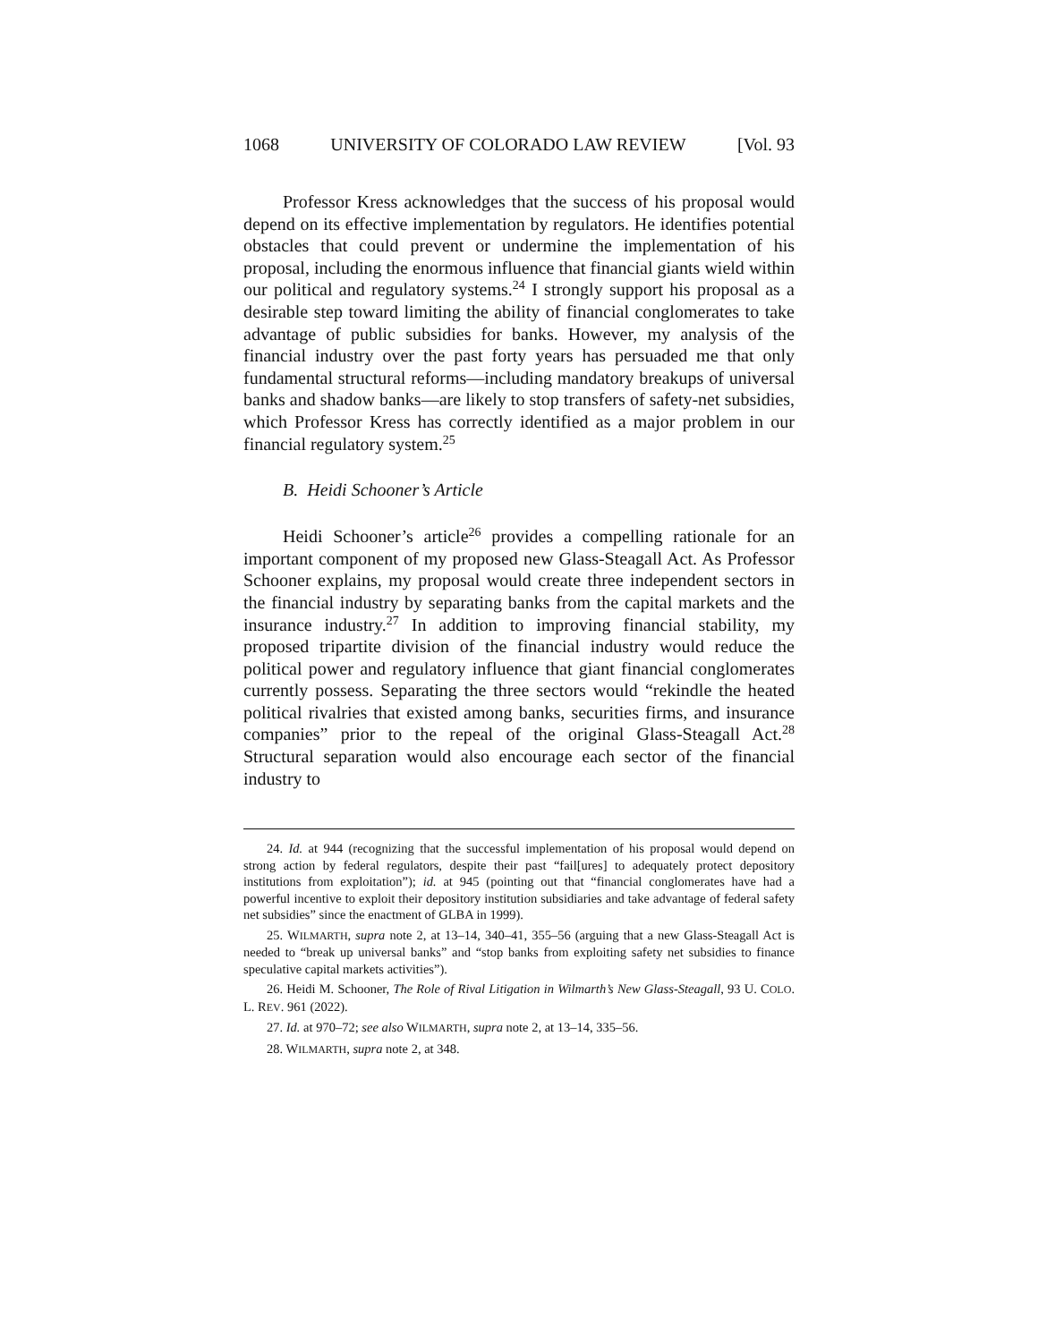1068 UNIVERSITY OF COLORADO LAW REVIEW [Vol. 93
Professor Kress acknowledges that the success of his proposal would depend on its effective implementation by regulators. He identifies potential obstacles that could prevent or undermine the implementation of his proposal, including the enormous influence that financial giants wield within our political and regulatory systems.<sup>24</sup> I strongly support his proposal as a desirable step toward limiting the ability of financial conglomerates to take advantage of public subsidies for banks. However, my analysis of the financial industry over the past forty years has persuaded me that only fundamental structural reforms—including mandatory breakups of universal banks and shadow banks—are likely to stop transfers of safety-net subsidies, which Professor Kress has correctly identified as a major problem in our financial regulatory system.<sup>25</sup>
B. Heidi Schooner’s Article
Heidi Schooner’s article<sup>26</sup> provides a compelling rationale for an important component of my proposed new Glass-Steagall Act. As Professor Schooner explains, my proposal would create three independent sectors in the financial industry by separating banks from the capital markets and the insurance industry.<sup>27</sup> In addition to improving financial stability, my proposed tripartite division of the financial industry would reduce the political power and regulatory influence that giant financial conglomerates currently possess. Separating the three sectors would “rekindle the heated political rivalries that existed among banks, securities firms, and insurance companies” prior to the repeal of the original Glass-Steagall Act.<sup>28</sup> Structural separation would also encourage each sector of the financial industry to
24. Id. at 944 (recognizing that the successful implementation of his proposal would depend on strong action by federal regulators, despite their past “fail[ures] to adequately protect depository institutions from exploitation”); id. at 945 (pointing out that “financial conglomerates have had a powerful incentive to exploit their depository institution subsidiaries and take advantage of federal safety net subsidies” since the enactment of GLBA in 1999).
25. WILMARTH, supra note 2, at 13–14, 340–41, 355–56 (arguing that a new Glass-Steagall Act is needed to “break up universal banks” and “stop banks from exploiting safety net subsidies to finance speculative capital markets activities”).
26. Heidi M. Schooner, The Role of Rival Litigation in Wilmarth’s New Glass-Steagall, 93 U. COLO. L. REV. 961 (2022).
27. Id. at 970–72; see also WILMARTH, supra note 2, at 13–14, 335–56.
28. WILMARTH, supra note 2, at 348.